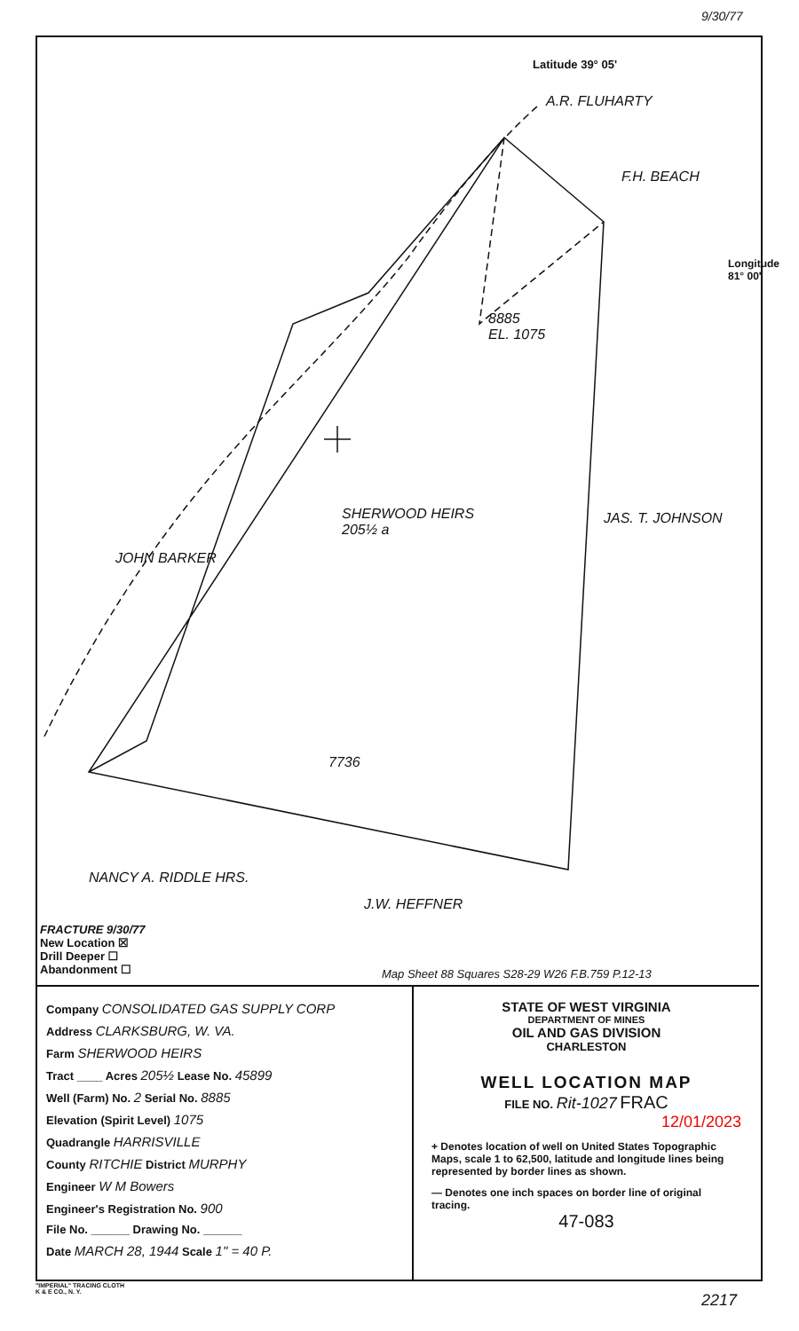9/30/77
Latitude 39° 05'
A.R. FLUHARTY
F.H. BEACH
8885
EL. 1075
SHERWOOD HEIRS
205½ a
JAS. T. JOHNSON
JOHN BARKER
7736
NANCY A. RIDDLE HRS.
J.W. HEFFNER
Longitude 81° 00'
FRACTURE 9/30/77
New Location ☒
Drill Deeper ☐
Abandonment ☐
Map Sheet 88 Squares S28-29 W26 F.B.759 P.12-13
Company CONSOLIDATED GAS SUPPLY CORP
Address CLARKSBURG, W. VA.
Farm SHERWOOD HEIRS
Tract ____ Acres 205½ Lease No. 45899
Well (Farm) No. 2 Serial No. 8885
Elevation (Spirit Level) 1075
Quadrangle HARRISVILLE
County RITCHIE District MURPHY
Engineer W M Bowers
Engineer's Registration No. 900
File No. ______ Drawing No. ______
Date MARCH 28, 1944 Scale 1" = 40 P.
STATE OF WEST VIRGINIA
DEPARTMENT OF MINES
OIL AND GAS DIVISION
CHARLESTON
WELL LOCATION MAP
FILE NO. Rit-1027 FRAC
12/01/2023
+ Denotes location of well on United States Topographic Maps, scale 1 to 62,500, latitude and longitude lines being represented by border lines as shown.
— Denotes one inch spaces on border line of original tracing.
47-083
"IMPERIAL" TRACING CLOTH
K & E CO., N. Y.
2217